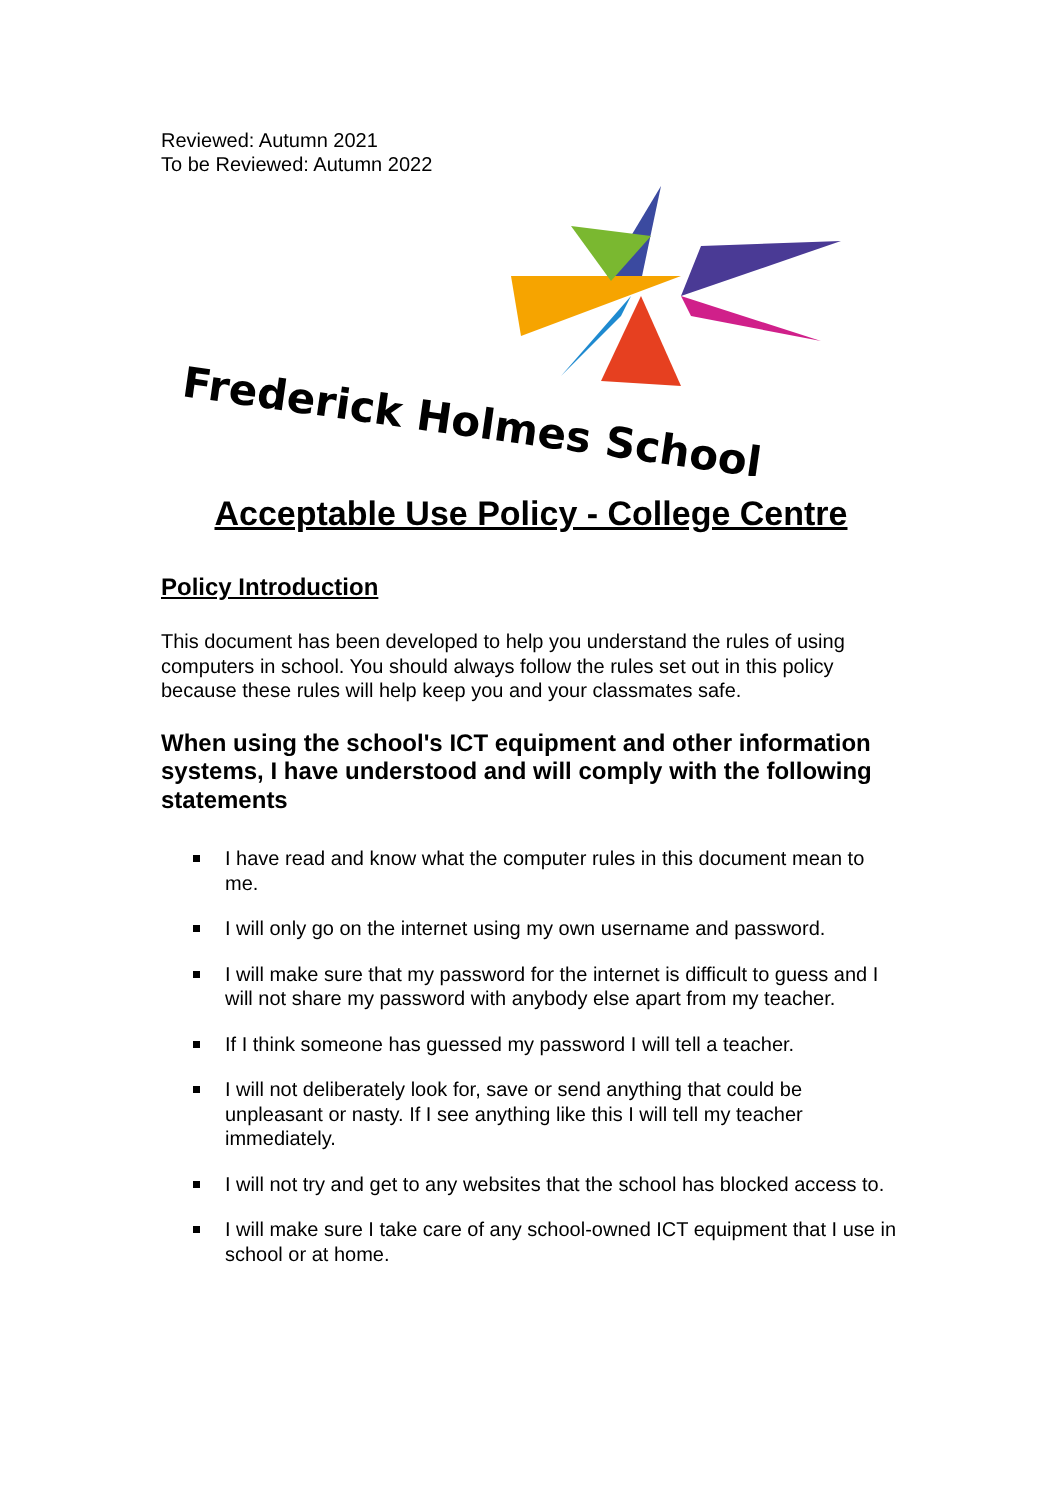Reviewed: Autumn 2021
To be Reviewed: Autumn 2022
Frederick Holmes School
Acceptable Use Policy - College Centre
Policy Introduction
This document has been developed to help you understand the rules of using computers in school. You should always follow the rules set out in this policy because these rules will help keep you and your classmates safe.
When using the school's ICT equipment and other information systems, I have understood and will comply with the following statements
I have read and know what the computer rules in this document mean to me.
I will only go on the internet using my own username and password.
I will make sure that my password for the internet is difficult to guess and I will not share my password with anybody else apart from my teacher.
If I think someone has guessed my password I will tell a teacher.
I will not deliberately look for, save or send anything that could be unpleasant or nasty. If I see anything like this I will tell my teacher immediately.
I will not try and get to any websites that the school has blocked access to.
I will make sure I take care of any school-owned ICT equipment that I use in school or at home.